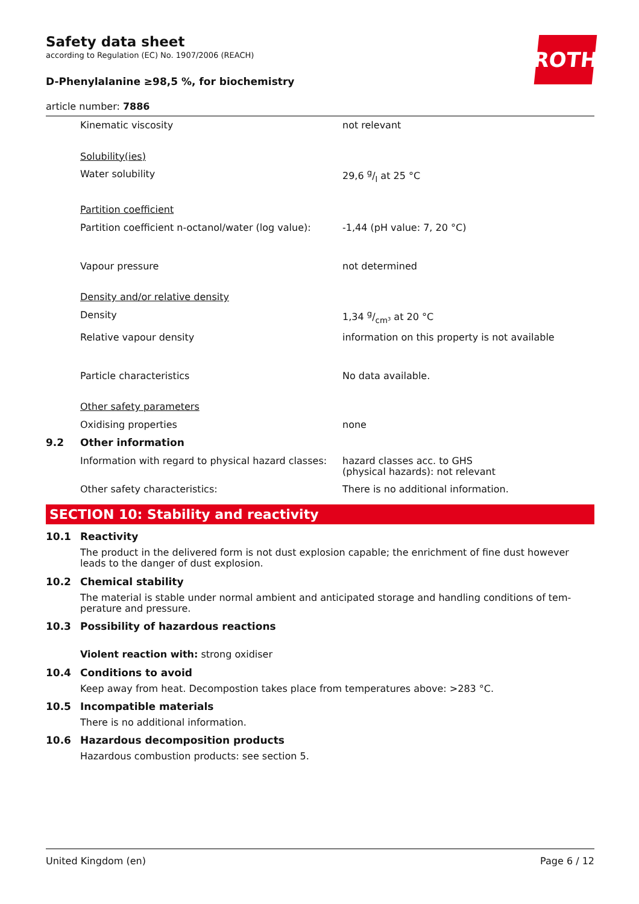ROTH
Safety data sheet
according to Regulation (EC) No. 1907/2006 (REACH)
D-Phenylalanine ≥98,5 %, for biochemistry
article number: 7886
| | Kinematic viscosity | not relevant |
| | Solubility(ies) | |
| | Water solubility | 29,6 g/l at 25 °C |
| | Partition coefficient | |
| | Partition coefficient n-octanol/water (log value): | -1,44 (pH value: 7, 20 °C) |
| | Vapour pressure | not determined |
| | Density and/or relative density | |
| | Density | 1,34 g/cm³ at 20 °C |
| | Relative vapour density | information on this property is not available |
| | Particle characteristics | No data available. |
| | Other safety parameters | |
| | Oxidising properties | none |
| 9.2 | Other information | |
| | Information with regard to physical hazard classes: | hazard classes acc. to GHS (physical hazards): not relevant |
| | Other safety characteristics: | There is no additional information. |
SECTION 10: Stability and reactivity
10.1 Reactivity
The product in the delivered form is not dust explosion capable; the enrichment of fine dust however leads to the danger of dust explosion.
10.2 Chemical stability
The material is stable under normal ambient and anticipated storage and handling conditions of tem-perature and pressure.
10.3 Possibility of hazardous reactions
Violent reaction with: strong oxidiser
10.4 Conditions to avoid
Keep away from heat. Decompostion takes place from temperatures above: >283 °C.
10.5 Incompatible materials
There is no additional information.
10.6 Hazardous decomposition products
Hazardous combustion products: see section 5.
United Kingdom (en) Page 6 / 12